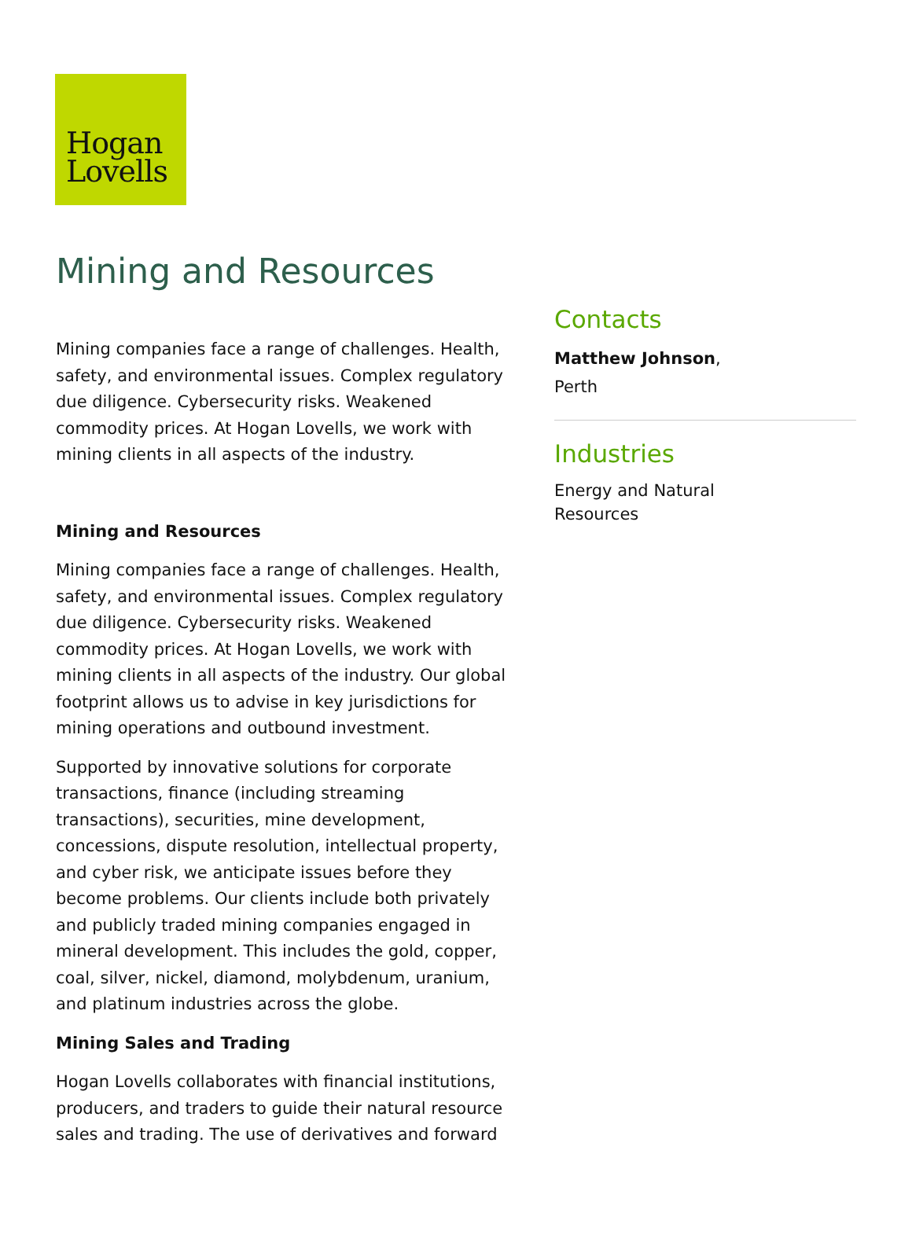Hogan
Lovells
Mining and Resources
Mining companies face a range of challenges. Health, safety, and environmental issues. Complex regulatory due diligence. Cybersecurity risks. Weakened commodity prices. At Hogan Lovells, we work with mining clients in all aspects of the industry.
Mining and Resources
Mining companies face a range of challenges. Health, safety, and environmental issues. Complex regulatory due diligence. Cybersecurity risks. Weakened commodity prices. At Hogan Lovells, we work with mining clients in all aspects of the industry. Our global footprint allows us to advise in key jurisdictions for mining operations and outbound investment.
Supported by innovative solutions for corporate transactions, finance (including streaming transactions), securities, mine development, concessions, dispute resolution, intellectual property, and cyber risk, we anticipate issues before they become problems. Our clients include both privately and publicly traded mining companies engaged in mineral development. This includes the gold, copper, coal, silver, nickel, diamond, molybdenum, uranium, and platinum industries across the globe.
Mining Sales and Trading
Hogan Lovells collaborates with financial institutions, producers, and traders to guide their natural resource sales and trading. The use of derivatives and forward
Contacts
Matthew Johnson,
Perth
Industries
Energy and Natural
Resources